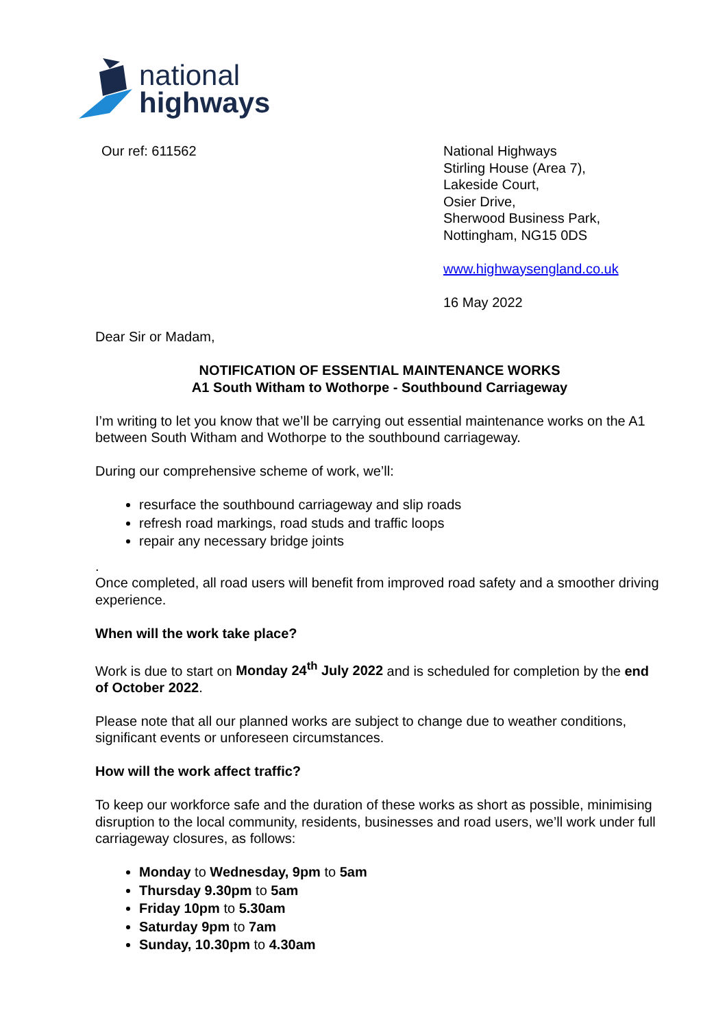national
highways
Our ref: 611562 National Highways
Stirling House (Area 7),
Lakeside Court,
Osier Drive,
Sherwood Business Park,
Nottingham, NG15 0DS
www.highwaysengland.co.uk
16 May 2022
Dear Sir or Madam,
NOTIFICATION OF ESSENTIAL MAINTENANCE WORKS
A1 South Witham to Wothorpe - Southbound Carriageway
I’m writing to let you know that we’ll be carrying out essential maintenance works on the A1 between South Witham and Wothorpe to the southbound carriageway.
During our comprehensive scheme of work, we’ll:
resurface the southbound carriageway and slip roads
refresh road markings, road studs and traffic loops
repair any necessary bridge joints
.
Once completed, all road users will benefit from improved road safety and a smoother driving experience.
When will the work take place?
Work is due to start on Monday 24<sup>th</sup> July 2022 and is scheduled for completion by the end of October 2022.
Please note that all our planned works are subject to change due to weather conditions, significant events or unforeseen circumstances.
How will the work affect traffic?
To keep our workforce safe and the duration of these works as short as possible, minimising disruption to the local community, residents, businesses and road users, we’ll work under full carriageway closures, as follows:
Monday to Wednesday, 9pm to 5am
Thursday 9.30pm to 5am
Friday 10pm to 5.30am
Saturday 9pm to 7am
Sunday, 10.30pm to 4.30am